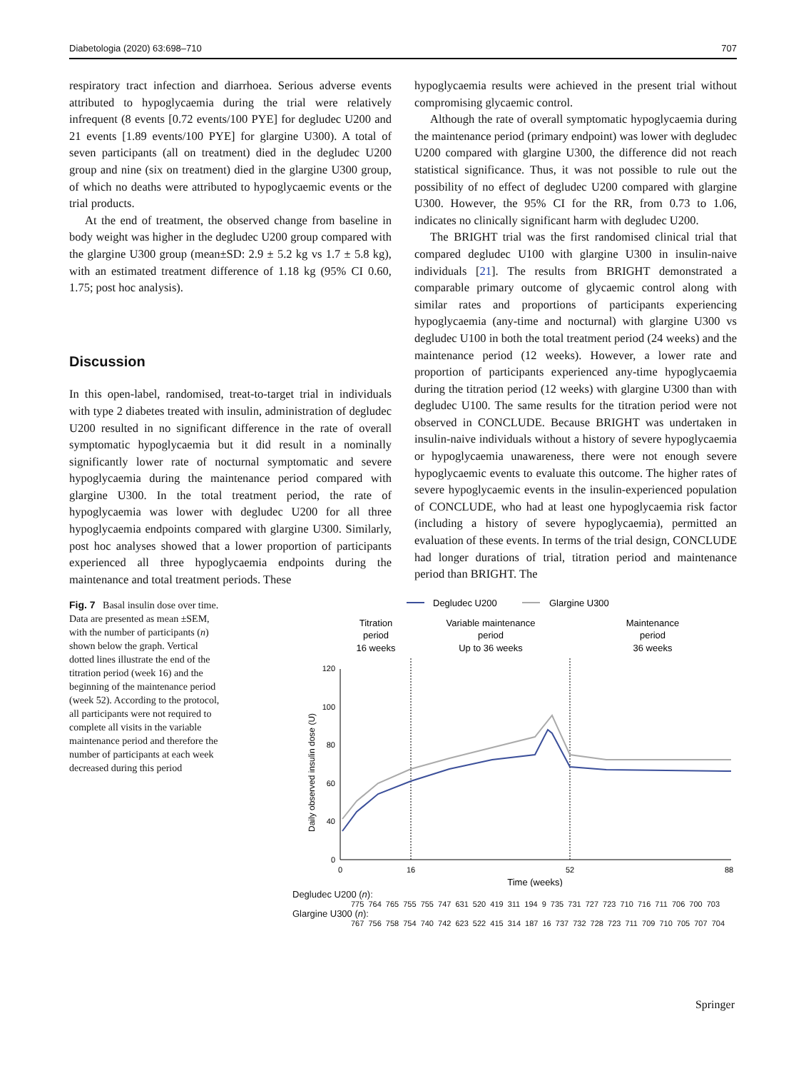Diabetologia (2020) 63:698–710 707
respiratory tract infection and diarrhoea. Serious adverse events attributed to hypoglycaemia during the trial were relatively infrequent (8 events [0.72 events/100 PYE] for degludec U200 and 21 events [1.89 events/100 PYE] for glargine U300). A total of seven participants (all on treatment) died in the degludec U200 group and nine (six on treatment) died in the glargine U300 group, of which no deaths were attributed to hypoglycaemic events or the trial products.
At the end of treatment, the observed change from baseline in body weight was higher in the degludec U200 group compared with the glargine U300 group (mean±SD: 2.9 ± 5.2 kg vs 1.7 ± 5.8 kg), with an estimated treatment difference of 1.18 kg (95% CI 0.60, 1.75; post hoc analysis).
Discussion
In this open-label, randomised, treat-to-target trial in individuals with type 2 diabetes treated with insulin, administration of degludec U200 resulted in no significant difference in the rate of overall symptomatic hypoglycaemia but it did result in a nominally significantly lower rate of nocturnal symptomatic and severe hypoglycaemia during the maintenance period compared with glargine U300. In the total treatment period, the rate of hypoglycaemia was lower with degludec U200 for all three hypoglycaemia endpoints compared with glargine U300. Similarly, post hoc analyses showed that a lower proportion of participants experienced all three hypoglycaemia endpoints during the maintenance and total treatment periods. These
hypoglycaemia results were achieved in the present trial without compromising glycaemic control.
Although the rate of overall symptomatic hypoglycaemia during the maintenance period (primary endpoint) was lower with degludec U200 compared with glargine U300, the difference did not reach statistical significance. Thus, it was not possible to rule out the possibility of no effect of degludec U200 compared with glargine U300. However, the 95% CI for the RR, from 0.73 to 1.06, indicates no clinically significant harm with degludec U200.
The BRIGHT trial was the first randomised clinical trial that compared degludec U100 with glargine U300 in insulin-naive individuals [21]. The results from BRIGHT demonstrated a comparable primary outcome of glycaemic control along with similar rates and proportions of participants experiencing hypoglycaemia (any-time and nocturnal) with glargine U300 vs degludec U100 in both the total treatment period (24 weeks) and the maintenance period (12 weeks). However, a lower rate and proportion of participants experienced any-time hypoglycaemia during the titration period (12 weeks) with glargine U300 than with degludec U100. The same results for the titration period were not observed in CONCLUDE. Because BRIGHT was undertaken in insulin-naive individuals without a history of severe hypoglycaemia or hypoglycaemia unawareness, there were not enough severe hypoglycaemic events to evaluate this outcome. The higher rates of severe hypoglycaemic events in the insulin-experienced population of CONCLUDE, who had at least one hypoglycaemia risk factor (including a history of severe hypoglycaemia), permitted an evaluation of these events. In terms of the trial design, CONCLUDE had longer durations of trial, titration period and maintenance period than BRIGHT. The
Fig. 7 Basal insulin dose over time. Data are presented as mean ±SEM, with the number of participants (n) shown below the graph. Vertical dotted lines illustrate the end of the titration period (week 16) and the beginning of the maintenance period (week 52). According to the protocol, all participants were not required to complete all visits in the variable maintenance period and therefore the number of participants at each week decreased during this period
Degludec U200
Glargine U300
Titration
period
16 weeks
Variable maintenance
period
Up to 36 weeks
Maintenance
period
36 weeks
120
100
80
60
40
0
Daily observed insulin dose (U)
0
16
52
88
Time (weeks)
Degludec U200 (n):
775 764 765 755 755 747 631 520 419 311 194 9 735 731 727 723 710 716 711 706 700 703
Glargine U300 (n):
767 756 758 754 740 742 623 522 415 314 187 16 737 732 728 723 711 709 710 705 707 704
Springer